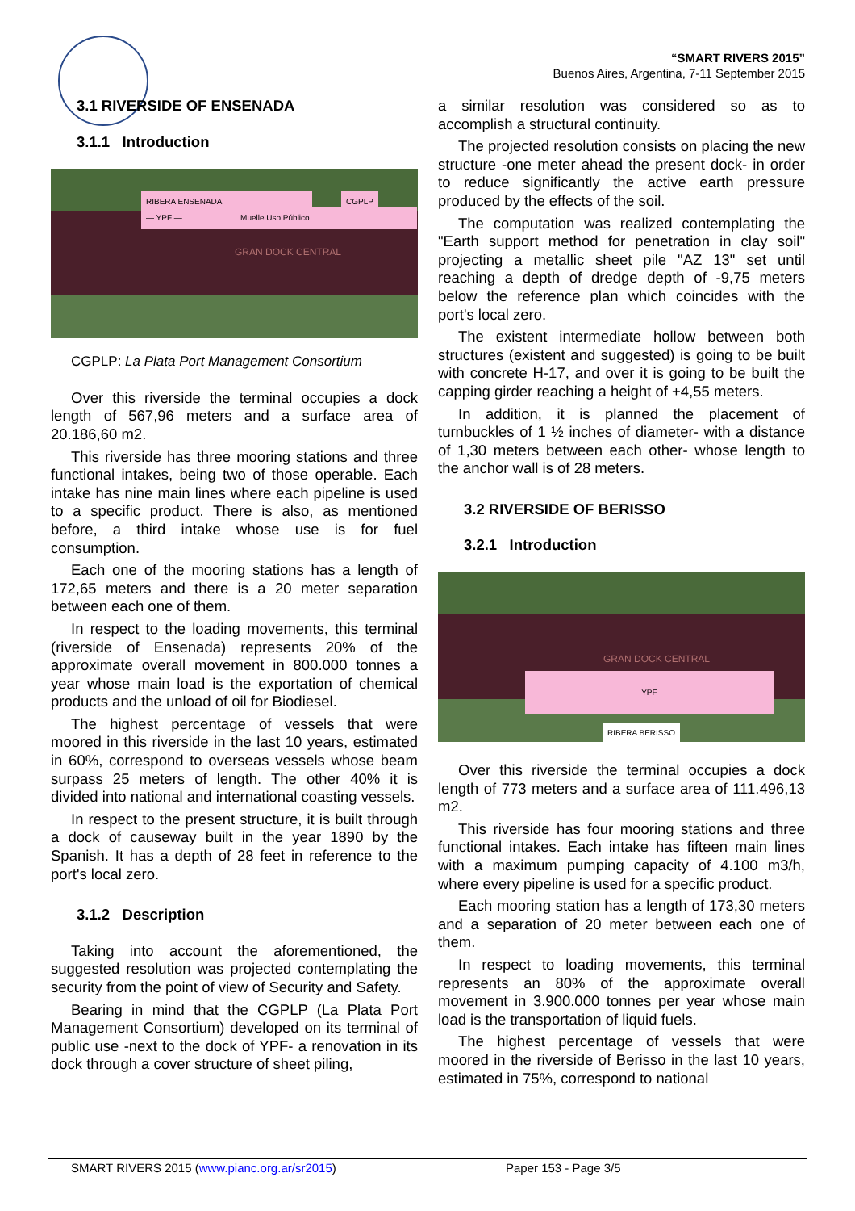“SMART RIVERS 2015”
Buenos Aires, Argentina, 7-11 September 2015
3.1 RIVERSIDE OF ENSENADA
3.1.1 Introduction
RIBERA ENSENADA CGPLP
— YPF — Muelle Uso Público
GRAN DOCK CENTRAL
CGPLP: La Plata Port Management Consortium
Over this riverside the terminal occupies a dock length of 567,96 meters and a surface area of 20.186,60 m2.
This riverside has three mooring stations and three functional intakes, being two of those operable. Each intake has nine main lines where each pipeline is used to a specific product. There is also, as mentioned before, a third intake whose use is for fuel consumption.
Each one of the mooring stations has a length of 172,65 meters and there is a 20 meter separation between each one of them.
In respect to the loading movements, this terminal (riverside of Ensenada) represents 20% of the approximate overall movement in 800.000 tonnes a year whose main load is the exportation of chemical products and the unload of oil for Biodiesel.
The highest percentage of vessels that were moored in this riverside in the last 10 years, estimated in 60%, correspond to overseas vessels whose beam surpass 25 meters of length. The other 40% it is divided into national and international coasting vessels.
In respect to the present structure, it is built through a dock of causeway built in the year 1890 by the Spanish. It has a depth of 28 feet in reference to the port's local zero.
3.1.2 Description
Taking into account the aforementioned, the suggested resolution was projected contemplating the security from the point of view of Security and Safety.
Bearing in mind that the CGPLP (La Plata Port Management Consortium) developed on its terminal of public use -next to the dock of YPF- a renovation in its dock through a cover structure of sheet piling,
a similar resolution was considered so as to accomplish a structural continuity.
The projected resolution consists on placing the new structure -one meter ahead the present dock- in order to reduce significantly the active earth pressure produced by the effects of the soil.
The computation was realized contemplating the "Earth support method for penetration in clay soil" projecting a metallic sheet pile "AZ 13" set until reaching a depth of dredge depth of -9,75 meters below the reference plan which coincides with the port's local zero.
The existent intermediate hollow between both structures (existent and suggested) is going to be built with concrete H-17, and over it is going to be built the capping girder reaching a height of +4,55 meters.
In addition, it is planned the placement of turnbuckles of 1 ½ inches of diameter- with a distance of 1,30 meters between each other- whose length to the anchor wall is of 28 meters.
3.2 RIVERSIDE OF BERISSO
3.2.1 Introduction
GRAN DOCK CENTRAL
—— YPF ——
RIBERA BERISSO
Over this riverside the terminal occupies a dock length of 773 meters and a surface area of 111.496,13 m2.
This riverside has four mooring stations and three functional intakes. Each intake has fifteen main lines with a maximum pumping capacity of 4.100 m3/h, where every pipeline is used for a specific product.
Each mooring station has a length of 173,30 meters and a separation of 20 meter between each one of them.
In respect to loading movements, this terminal represents an 80% of the approximate overall movement in 3.900.000 tonnes per year whose main load is the transportation of liquid fuels.
The highest percentage of vessels that were moored in the riverside of Berisso in the last 10 years, estimated in 75%, correspond to national
SMART RIVERS 2015 (www.pianc.org.ar/sr2015) Paper 153 - Page 3/5